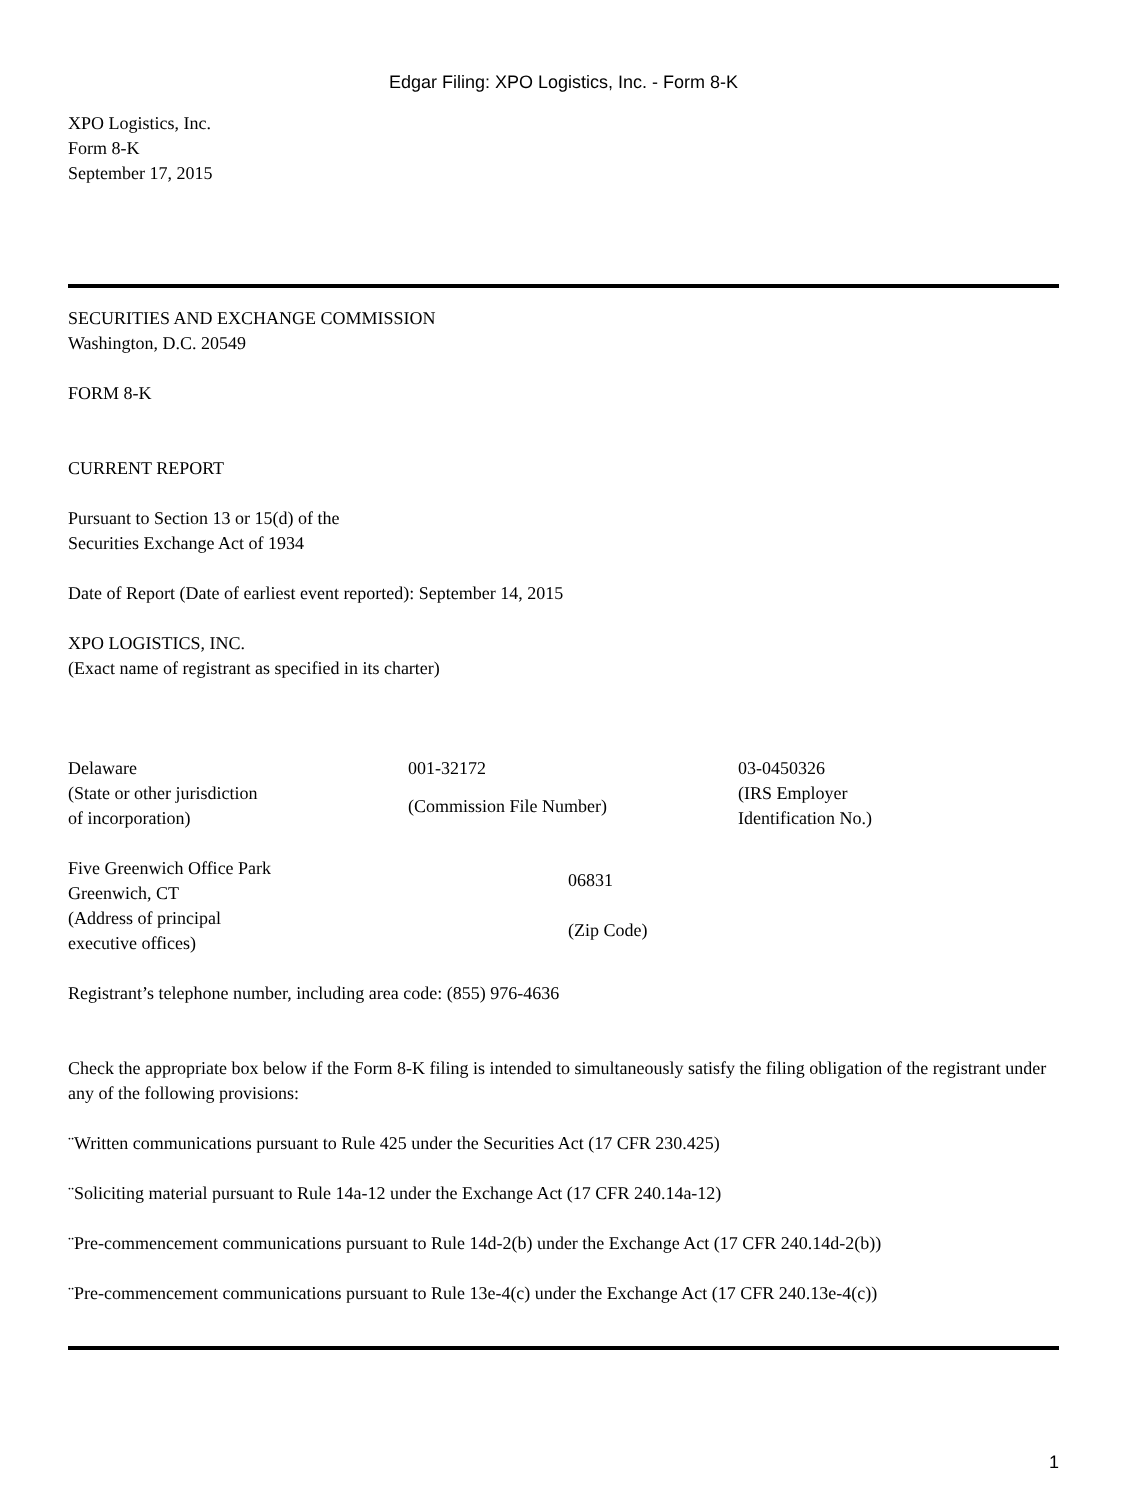Edgar Filing: XPO Logistics, Inc. - Form 8-K
XPO Logistics, Inc.
Form 8-K
September 17, 2015
SECURITIES AND EXCHANGE COMMISSION
Washington, D.C. 20549
FORM 8-K
CURRENT REPORT
Pursuant to Section 13 or 15(d) of the
Securities Exchange Act of 1934
Date of Report (Date of earliest event reported): September 14, 2015
XPO LOGISTICS, INC.
(Exact name of registrant as specified in its charter)
| Delaware (State or other jurisdiction of incorporation) | 001-32172 (Commission File Number) | 03-0450326 (IRS Employer Identification No.) |
| Five Greenwich Office Park Greenwich, CT (Address of principal executive offices) | 06831 (Zip Code) |
Registrant’s telephone number, including area code: (855) 976-4636
Check the appropriate box below if the Form 8-K filing is intended to simultaneously satisfy the filing obligation of the registrant under any of the following provisions:
¨Written communications pursuant to Rule 425 under the Securities Act (17 CFR 230.425)
¨Soliciting material pursuant to Rule 14a-12 under the Exchange Act (17 CFR 240.14a-12)
¨Pre-commencement communications pursuant to Rule 14d-2(b) under the Exchange Act (17 CFR 240.14d-2(b))
¨Pre-commencement communications pursuant to Rule 13e-4(c) under the Exchange Act (17 CFR 240.13e-4(c))
1